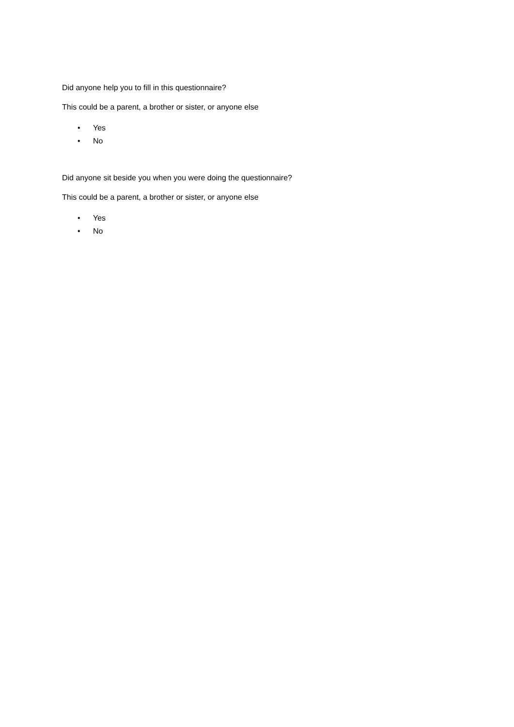Did anyone help you to fill in this questionnaire?
This could be a parent, a brother or sister, or anyone else
• Yes
• No
Did anyone sit beside you when you were doing the questionnaire?
This could be a parent, a brother or sister, or anyone else
• Yes
• No